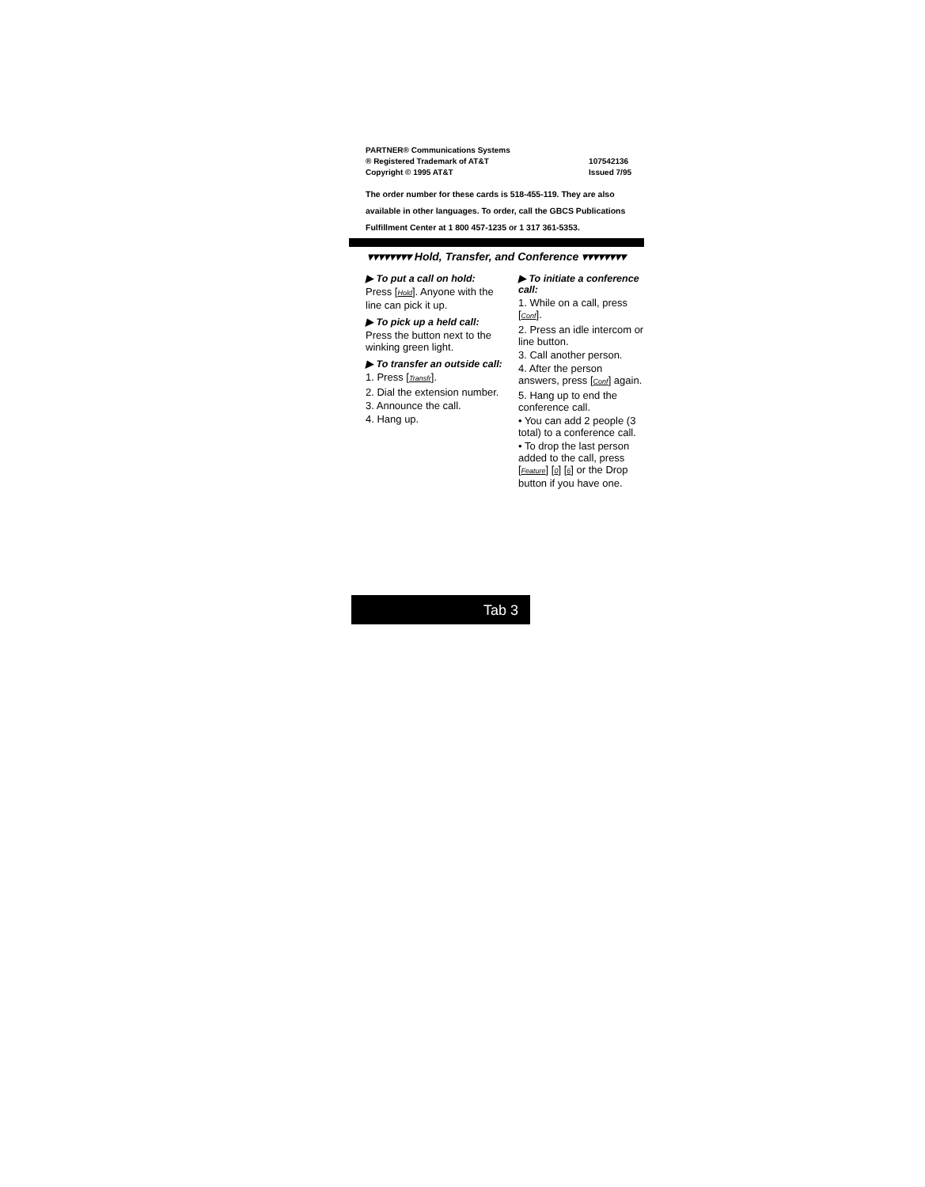PARTNER® Communications Systems
® Registered Trademark of AT&T
Copyright © 1995 AT&T
107542136
Issued 7/95
The order number for these cards is 518-455-119. They are also available in other languages. To order, call the GBCS Publications Fulfillment Center at 1 800 457-1235 or 1 317 361-5353.
▾▾▾▾▾▾▾▾ Hold, Transfer, and Conference ▾▾▾▾▾▾▾▾
▶ To put a call on hold:
Press [Hold]. Anyone with the line can pick it up.
▶ To pick up a held call:
Press the button next to the winking green light.
▶ To transfer an outside call:
1. Press [Transfr].
2. Dial the extension number.
3. Announce the call.
4. Hang up.
▶ To initiate a conference call:
1. While on a call, press [Conf].
2. Press an idle intercom or line button.
3. Call another person.
4. After the person answers, press [Conf] again.
5. Hang up to end the conference call.
• You can add 2 people (3 total) to a conference call.
• To drop the last person added to the call, press [Feature] [0] [6] or the Drop button if you have one.
Tab 3